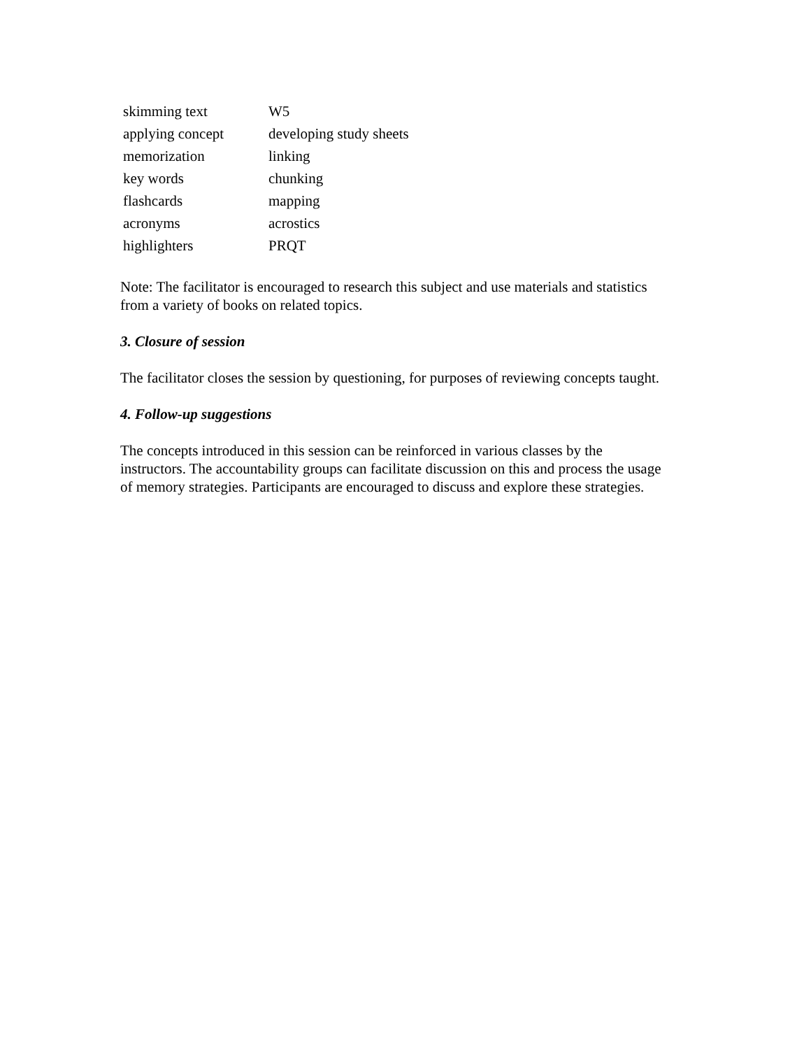| skimming text | W5 |
| applying concept | developing study sheets |
| memorization | linking |
| key words | chunking |
| flashcards | mapping |
| acronyms | acrostics |
| highlighters | PRQT |
Note: The facilitator is encouraged to research this subject and use materials and statistics from a variety of books on related topics.
3. Closure of session
The facilitator closes the session by questioning, for purposes of reviewing concepts taught.
4. Follow-up suggestions
The concepts introduced in this session can be reinforced in various classes by the instructors. The accountability groups can facilitate discussion on this and process the usage of memory strategies. Participants are encouraged to discuss and explore these strategies.